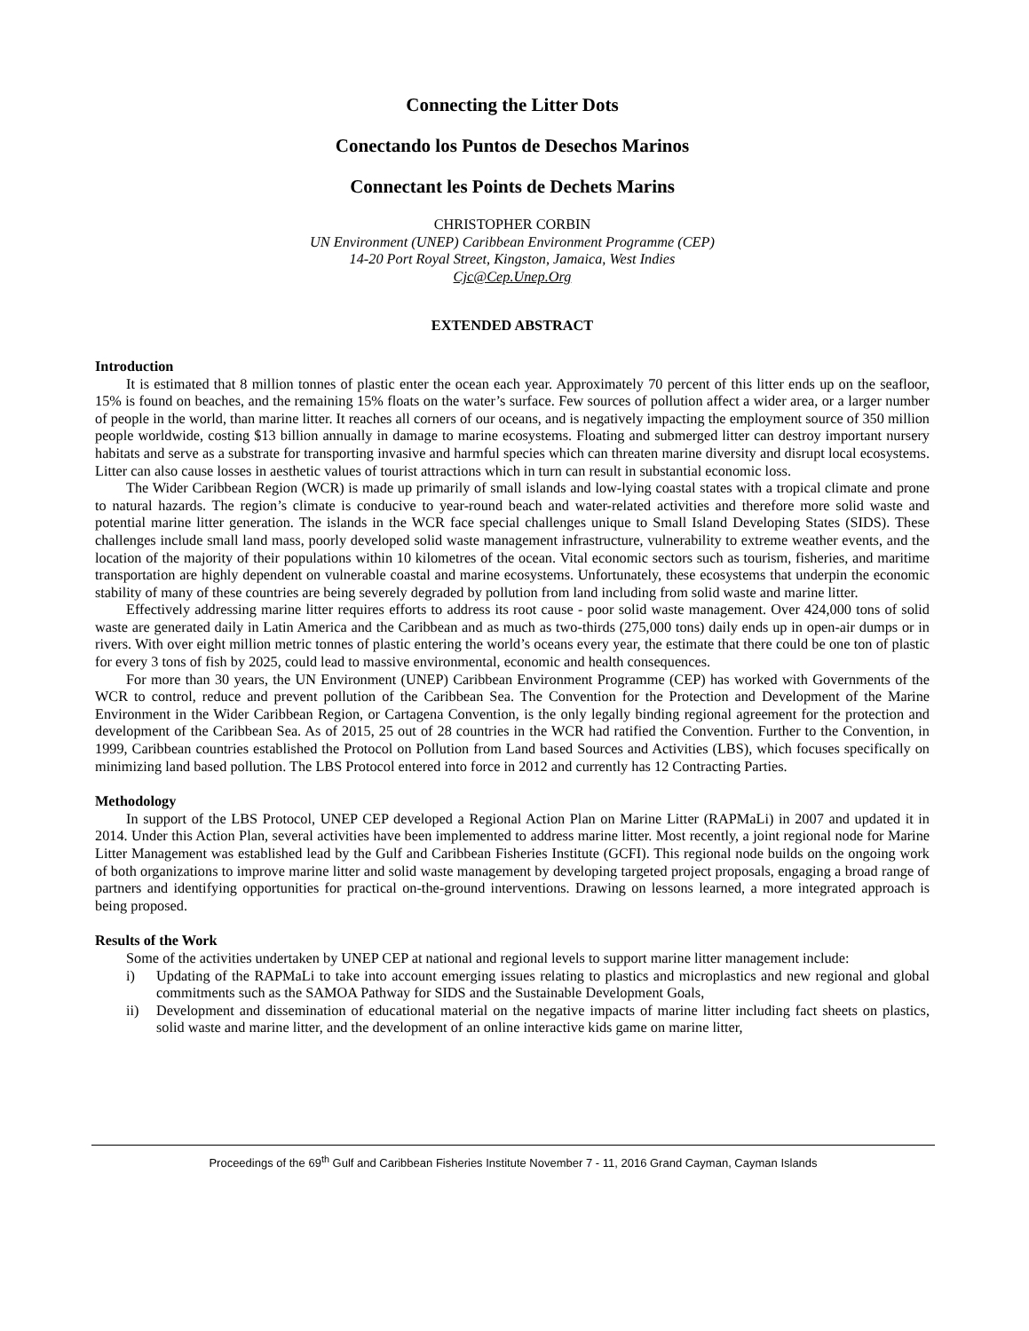Connecting the Litter Dots
Conectando los Puntos de Desechos Marinos
Connectant les Points de Dechets Marins
CHRISTOPHER CORBIN
UN Environment (UNEP) Caribbean Environment Programme (CEP)
14-20 Port Royal Street, Kingston, Jamaica, West Indies
Cjc@Cep.Unep.Org
EXTENDED ABSTRACT
Introduction
It is estimated that 8 million tonnes of plastic enter the ocean each year. Approximately 70 percent of this litter ends up on the seafloor, 15% is found on beaches, and the remaining 15% floats on the water’s surface. Few sources of pollution affect a wider area, or a larger number of people in the world, than marine litter. It reaches all corners of our oceans, and is negatively impacting the employment source of 350 million people worldwide, costing $13 billion annually in damage to marine ecosystems. Floating and submerged litter can destroy important nursery habitats and serve as a substrate for transporting invasive and harmful species which can threaten marine diversity and disrupt local ecosystems. Litter can also cause losses in aesthetic values of tourist attractions which in turn can result in substantial economic loss.
The Wider Caribbean Region (WCR) is made up primarily of small islands and low-lying coastal states with a tropical climate and prone to natural hazards. The region’s climate is conducive to year-round beach and water-related activities and therefore more solid waste and potential marine litter generation. The islands in the WCR face special challenges unique to Small Island Developing States (SIDS). These challenges include small land mass, poorly developed solid waste management infrastructure, vulnerability to extreme weather events, and the location of the majority of their populations within 10 kilometres of the ocean. Vital economic sectors such as tourism, fisheries, and maritime transportation are highly dependent on vulnerable coastal and marine ecosystems. Unfortunately, these ecosystems that underpin the economic stability of many of these countries are being severely degraded by pollution from land including from solid waste and marine litter.
Effectively addressing marine litter requires efforts to address its root cause - poor solid waste management. Over 424,000 tons of solid waste are generated daily in Latin America and the Caribbean and as much as two-thirds (275,000 tons) daily ends up in open-air dumps or in rivers. With over eight million metric tonnes of plastic entering the world’s oceans every year, the estimate that there could be one ton of plastic for every 3 tons of fish by 2025, could lead to massive environmental, economic and health consequences.
For more than 30 years, the UN Environment (UNEP) Caribbean Environment Programme (CEP) has worked with Governments of the WCR to control, reduce and prevent pollution of the Caribbean Sea. The Convention for the Protection and Development of the Marine Environment in the Wider Caribbean Region, or Cartagena Convention, is the only legally binding regional agreement for the protection and development of the Caribbean Sea. As of 2015, 25 out of 28 countries in the WCR had ratified the Convention. Further to the Convention, in 1999, Caribbean countries established the Protocol on Pollution from Land based Sources and Activities (LBS), which focuses specifically on minimizing land based pollution. The LBS Protocol entered into force in 2012 and currently has 12 Contracting Parties.
Methodology
In support of the LBS Protocol, UNEP CEP developed a Regional Action Plan on Marine Litter (RAPMaLi) in 2007 and updated it in 2014. Under this Action Plan, several activities have been implemented to address marine litter. Most recently, a joint regional node for Marine Litter Management was established lead by the Gulf and Caribbean Fisheries Institute (GCFI). This regional node builds on the ongoing work of both organizations to improve marine litter and solid waste management by developing targeted project proposals, engaging a broad range of partners and identifying opportunities for practical on-the-ground interventions. Drawing on lessons learned, a more integrated approach is being proposed.
Results of the Work
Some of the activities undertaken by UNEP CEP at national and regional levels to support marine litter management include:
i) Updating of the RAPMaLi to take into account emerging issues relating to plastics and microplastics and new regional and global commitments such as the SAMOA Pathway for SIDS and the Sustainable Development Goals,
ii) Development and dissemination of educational material on the negative impacts of marine litter including fact sheets on plastics, solid waste and marine litter, and the development of an online interactive kids game on marine litter,
Proceedings of the 69<sup>th</sup> Gulf and Caribbean Fisheries Institute November 7 - 11, 2016 Grand Cayman, Cayman Islands